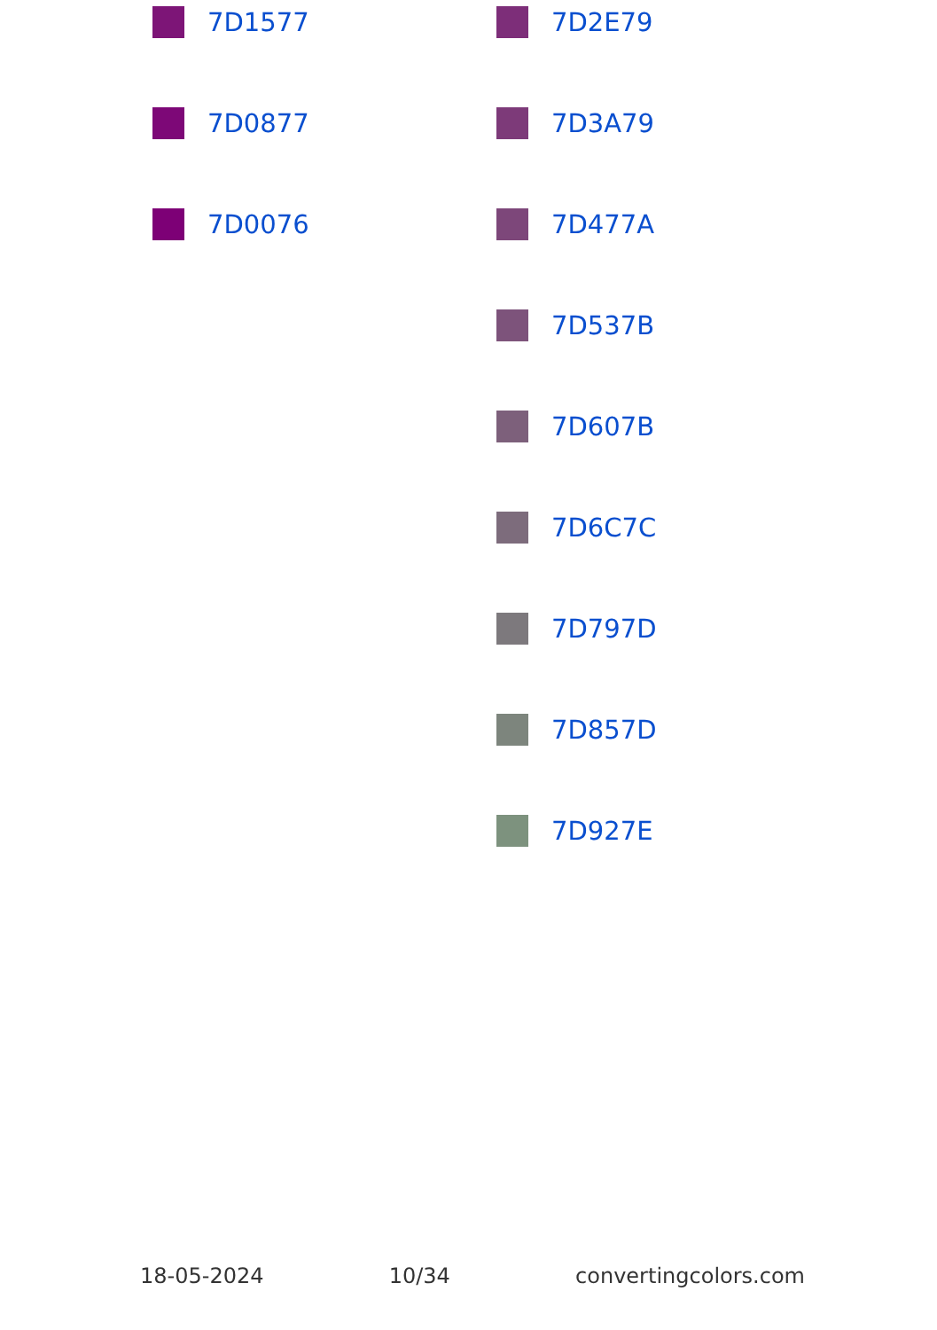7D1577
7D0877
7D0076
7D2E79
7D3A79
7D477A
7D537B
7D607B
7D6C7C
7D797D
7D857D
7D927E
18-05-2024 10/34 convertingcolors.com